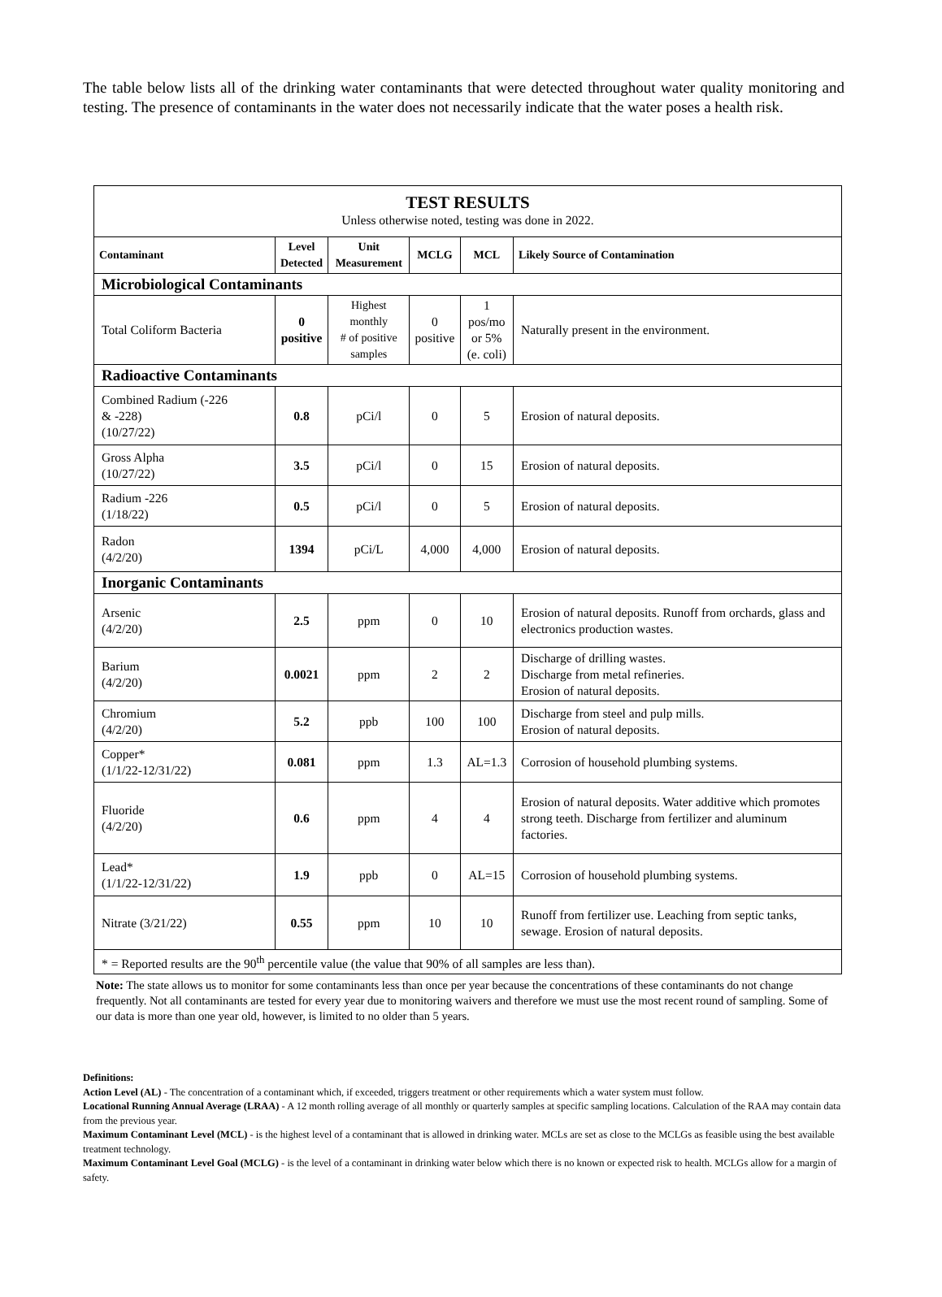The table below lists all of the drinking water contaminants that were detected throughout water quality monitoring and testing. The presence of contaminants in the water does not necessarily indicate that the water poses a health risk.
| TEST RESULTS Unless otherwise noted, testing was done in 2022. | | | | | |
| Contaminant | Level Detected | Unit Measurement | MCLG | MCL | Likely Source of Contamination |
| Microbiological Contaminants | | | | | |
| Total Coliform Bacteria | 0 positive | Highest monthly # of positive samples | 0 positive | 1 pos/mo or 5% (e. coli) | Naturally present in the environment. |
| Radioactive Contaminants | | | | | |
| Combined Radium (-226 & -228) (10/27/22) | 0.8 | pCi/l | 0 | 5 | Erosion of natural deposits. |
| Gross Alpha (10/27/22) | 3.5 | pCi/l | 0 | 15 | Erosion of natural deposits. |
| Radium -226 (1/18/22) | 0.5 | pCi/l | 0 | 5 | Erosion of natural deposits. |
| Radon (4/2/20) | 1394 | pCi/L | 4,000 | 4,000 | Erosion of natural deposits. |
| Inorganic Contaminants | | | | | |
| Arsenic (4/2/20) | 2.5 | ppm | 0 | 10 | Erosion of natural deposits. Runoff from orchards, glass and electronics production wastes. |
| Barium (4/2/20) | 0.0021 | ppm | 2 | 2 | Discharge of drilling wastes. Discharge from metal refineries. Erosion of natural deposits. |
| Chromium (4/2/20) | 5.2 | ppb | 100 | 100 | Discharge from steel and pulp mills. Erosion of natural deposits. |
| Copper* (1/1/22-12/31/22) | 0.081 | ppm | 1.3 | AL=1.3 | Corrosion of household plumbing systems. |
| Fluoride (4/2/20) | 0.6 | ppm | 4 | 4 | Erosion of natural deposits. Water additive which promotes strong teeth. Discharge from fertilizer and aluminum factories. |
| Lead* (1/1/22-12/31/22) | 1.9 | ppb | 0 | AL=15 | Corrosion of household plumbing systems. |
| Nitrate (3/21/22) | 0.55 | ppm | 10 | 10 | Runoff from fertilizer use. Leaching from septic tanks, sewage. Erosion of natural deposits. |
| * = Reported results are the 90<sup>th</sup> percentile value (the value that 90% of all samples are less than). | | | | | |
Note: The state allows us to monitor for some contaminants less than once per year because the concentrations of these contaminants do not change frequently. Not all contaminants are tested for every year due to monitoring waivers and therefore we must use the most recent round of sampling. Some of our data is more than one year old, however, is limited to no older than 5 years.
Definitions:
Action Level (AL) - The concentration of a contaminant which, if exceeded, triggers treatment or other requirements which a water system must follow.
Locational Running Annual Average (LRAA) - A 12 month rolling average of all monthly or quarterly samples at specific sampling locations. Calculation of the RAA may contain data from the previous year.
Maximum Contaminant Level (MCL) - is the highest level of a contaminant that is allowed in drinking water. MCLs are set as close to the MCLGs as feasible using the best available treatment technology.
Maximum Contaminant Level Goal (MCLG) - is the level of a contaminant in drinking water below which there is no known or expected risk to health. MCLGs allow for a margin of safety.